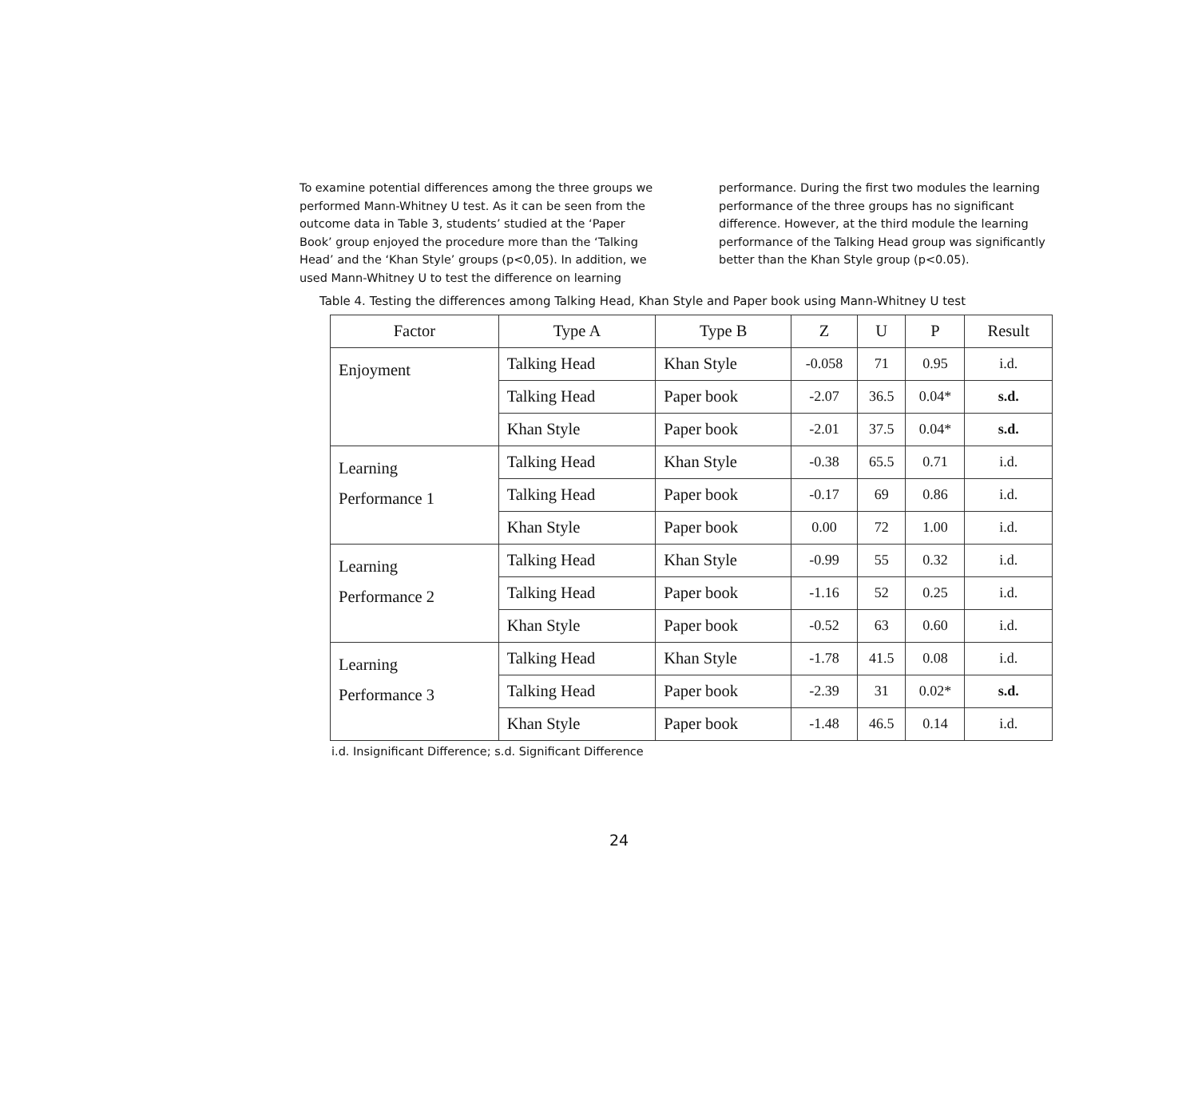To examine potential differences among the three groups we performed Mann-Whitney U test. As it can be seen from the outcome data in Table 3, students’ studied at the ‘Paper Book’ group enjoyed the procedure more than the ‘Talking Head’ and the ‘Khan Style’ groups (p<0,05). In addition, we used Mann-Whitney U to test the difference on learning
performance. During the first two modules the learning performance of the three groups has no significant difference. However, at the third module the learning performance of the Talking Head group was significantly better than the Khan Style group (p<0.05).
Table 4. Testing the differences among Talking Head, Khan Style and Paper book using Mann-Whitney U test
| Factor | Type A | Type B | Z | U | P | Result |
| --- | --- | --- | --- | --- | --- | --- |
| Enjoyment | Talking Head | Khan Style | -0.058 | 71 | 0.95 | i.d. |
| | Talking Head | Paper book | -2.07 | 36.5 | 0.04* | s.d. |
| | Khan Style | Paper book | -2.01 | 37.5 | 0.04* | s.d. |
| Learning Performance 1 | Talking Head | Khan Style | -0.38 | 65.5 | 0.71 | i.d. |
| | Talking Head | Paper book | -0.17 | 69 | 0.86 | i.d. |
| | Khan Style | Paper book | 0.00 | 72 | 1.00 | i.d. |
| Learning Performance 2 | Talking Head | Khan Style | -0.99 | 55 | 0.32 | i.d. |
| | Talking Head | Paper book | -1.16 | 52 | 0.25 | i.d. |
| | Khan Style | Paper book | -0.52 | 63 | 0.60 | i.d. |
| Learning Performance 3 | Talking Head | Khan Style | -1.78 | 41.5 | 0.08 | i.d. |
| | Talking Head | Paper book | -2.39 | 31 | 0.02* | s.d. |
| | Khan Style | Paper book | -1.48 | 46.5 | 0.14 | i.d. |
i.d. Insignificant Difference; s.d. Significant Difference
24